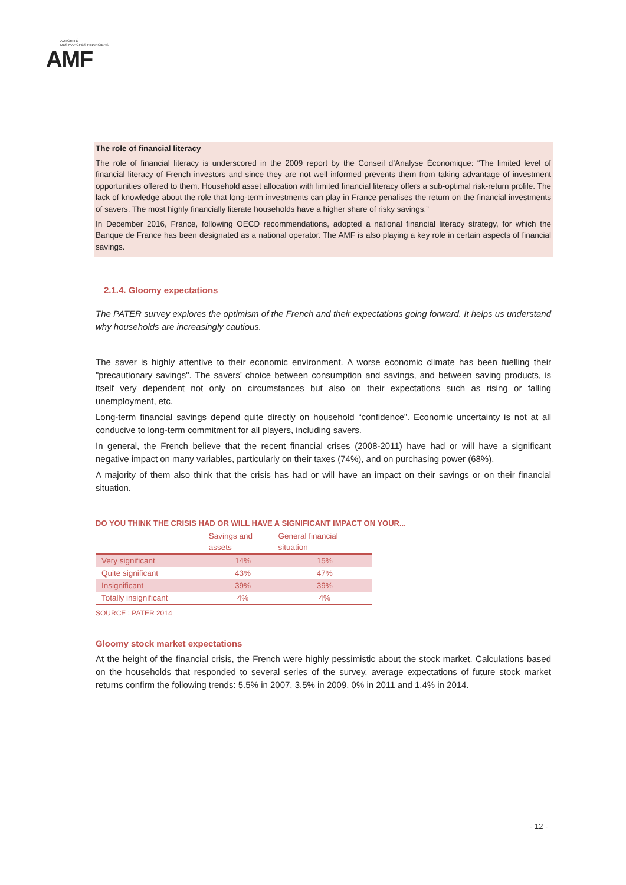AUTORITÉ
DES MARCHÉS FINANCIERS
AMF
The role of financial literacy
The role of financial literacy is underscored in the 2009 report by the Conseil d’Analyse Économique: “The limited level of financial literacy of French investors and since they are not well informed prevents them from taking advantage of investment opportunities offered to them. Household asset allocation with limited financial literacy offers a sub-optimal risk-return profile. The lack of knowledge about the role that long-term investments can play in France penalises the return on the financial investments of savers. The most highly financially literate households have a higher share of risky savings.”
In December 2016, France, following OECD recommendations, adopted a national financial literacy strategy, for which the Banque de France has been designated as a national operator. The AMF is also playing a key role in certain aspects of financial savings.
2.1.4. Gloomy expectations
The PATER survey explores the optimism of the French and their expectations going forward. It helps us understand why households are increasingly cautious.
The saver is highly attentive to their economic environment. A worse economic climate has been fuelling their "precautionary savings". The savers’ choice between consumption and savings, and between saving products, is itself very dependent not only on circumstances but also on their expectations such as rising or falling unemployment, etc.
Long-term financial savings depend quite directly on household “confidence”. Economic uncertainty is not at all conducive to long-term commitment for all players, including savers.
In general, the French believe that the recent financial crises (2008-2011) have had or will have a significant negative impact on many variables, particularly on their taxes (74%), and on purchasing power (68%).
A majority of them also think that the crisis has had or will have an impact on their savings or on their financial situation.
DO YOU THINK THE CRISIS HAD OR WILL HAVE A SIGNIFICANT IMPACT ON YOUR...
| | Savings and assets | General financial situation |
| --- | --- | --- |
| Very significant | 14% | 15% |
| Quite significant | 43% | 47% |
| Insignificant | 39% | 39% |
| Totally insignificant | 4% | 4% |
SOURCE : PATER 2014
Gloomy stock market expectations
At the height of the financial crisis, the French were highly pessimistic about the stock market. Calculations based on the households that responded to several series of the survey, average expectations of future stock market returns confirm the following trends: 5.5% in 2007, 3.5% in 2009, 0% in 2011 and 1.4% in 2014.
- 12 -